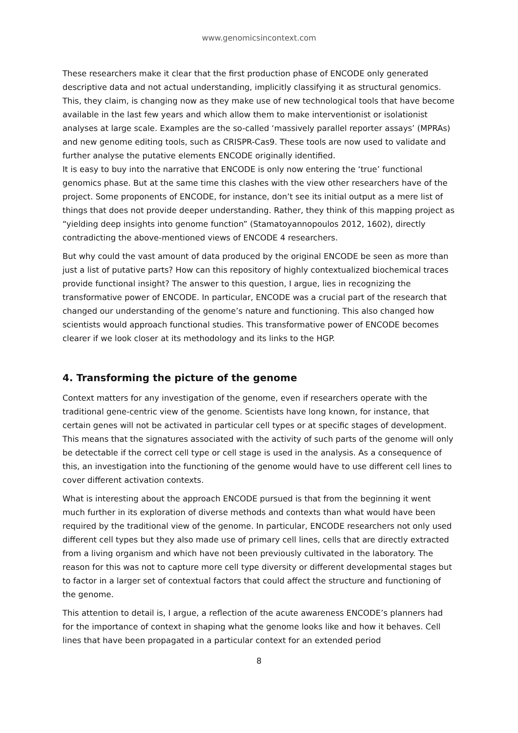www.genomicsincontext.com
These researchers make it clear that the first production phase of ENCODE only generated descriptive data and not actual understanding, implicitly classifying it as structural genomics. This, they claim, is changing now as they make use of new technological tools that have become available in the last few years and which allow them to make interventionist or isolationist analyses at large scale. Examples are the so-called ‘massively parallel reporter assays’ (MPRAs) and new genome editing tools, such as CRISPR-Cas9. These tools are now used to validate and further analyse the putative elements ENCODE originally identified.
It is easy to buy into the narrative that ENCODE is only now entering the ‘true’ functional genomics phase. But at the same time this clashes with the view other researchers have of the project. Some proponents of ENCODE, for instance, don’t see its initial output as a mere list of things that does not provide deeper understanding. Rather, they think of this mapping project as “yielding deep insights into genome function” (Stamatoyannopoulos 2012, 1602), directly contradicting the above-mentioned views of ENCODE 4 researchers.
But why could the vast amount of data produced by the original ENCODE be seen as more than just a list of putative parts? How can this repository of highly contextualized biochemical traces provide functional insight? The answer to this question, I argue, lies in recognizing the transformative power of ENCODE. In particular, ENCODE was a crucial part of the research that changed our understanding of the genome’s nature and functioning. This also changed how scientists would approach functional studies. This transformative power of ENCODE becomes clearer if we look closer at its methodology and its links to the HGP.
4. Transforming the picture of the genome
Context matters for any investigation of the genome, even if researchers operate with the traditional gene-centric view of the genome. Scientists have long known, for instance, that certain genes will not be activated in particular cell types or at specific stages of development. This means that the signatures associated with the activity of such parts of the genome will only be detectable if the correct cell type or cell stage is used in the analysis. As a consequence of this, an investigation into the functioning of the genome would have to use different cell lines to cover different activation contexts.
What is interesting about the approach ENCODE pursued is that from the beginning it went much further in its exploration of diverse methods and contexts than what would have been required by the traditional view of the genome. In particular, ENCODE researchers not only used different cell types but they also made use of primary cell lines, cells that are directly extracted from a living organism and which have not been previously cultivated in the laboratory. The reason for this was not to capture more cell type diversity or different developmental stages but to factor in a larger set of contextual factors that could affect the structure and functioning of the genome.
This attention to detail is, I argue, a reflection of the acute awareness ENCODE’s planners had for the importance of context in shaping what the genome looks like and how it behaves. Cell lines that have been propagated in a particular context for an extended period
8